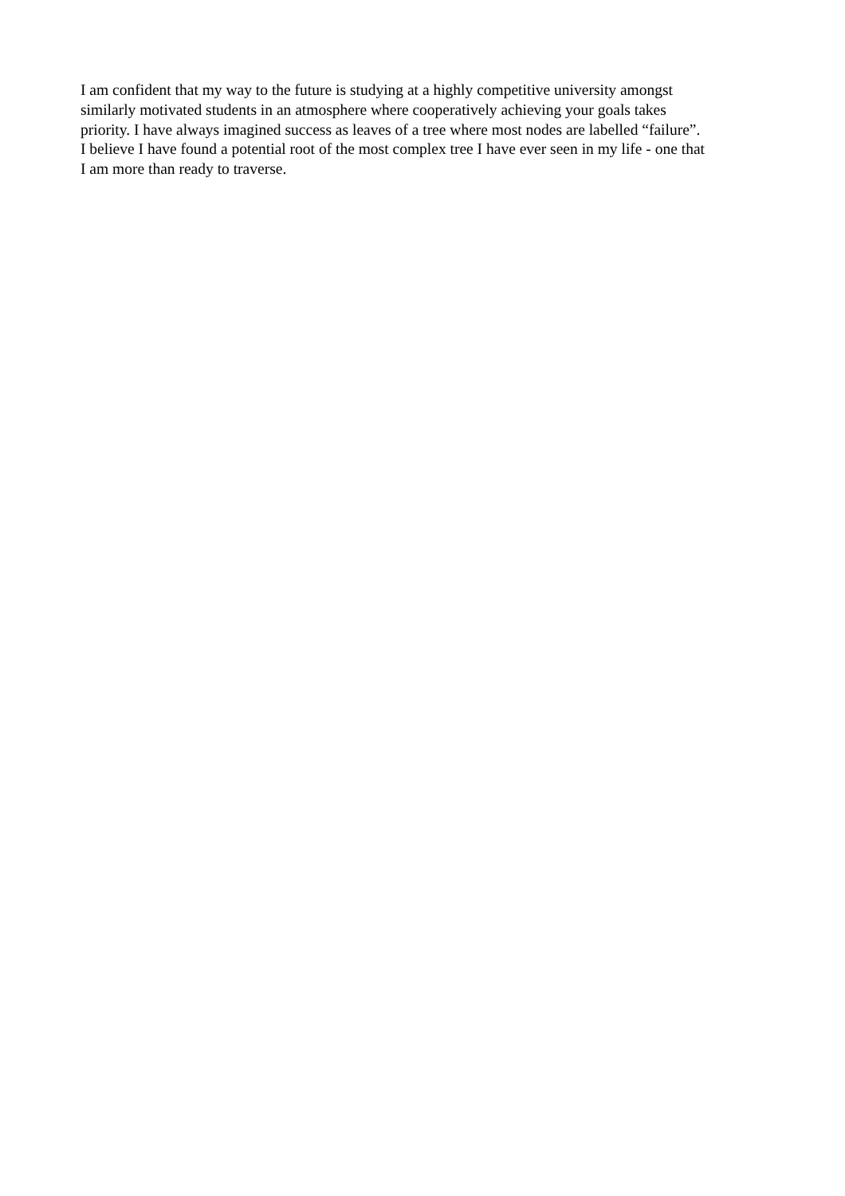I am confident that my way to the future is studying at a highly competitive university amongst
similarly motivated students in an atmosphere where cooperatively achieving your goals takes
priority. I have always imagined success as leaves of a tree where most nodes are labelled “failure”.
I believe I have found a potential root of the most complex tree I have ever seen in my life - one that
I am more than ready to traverse.